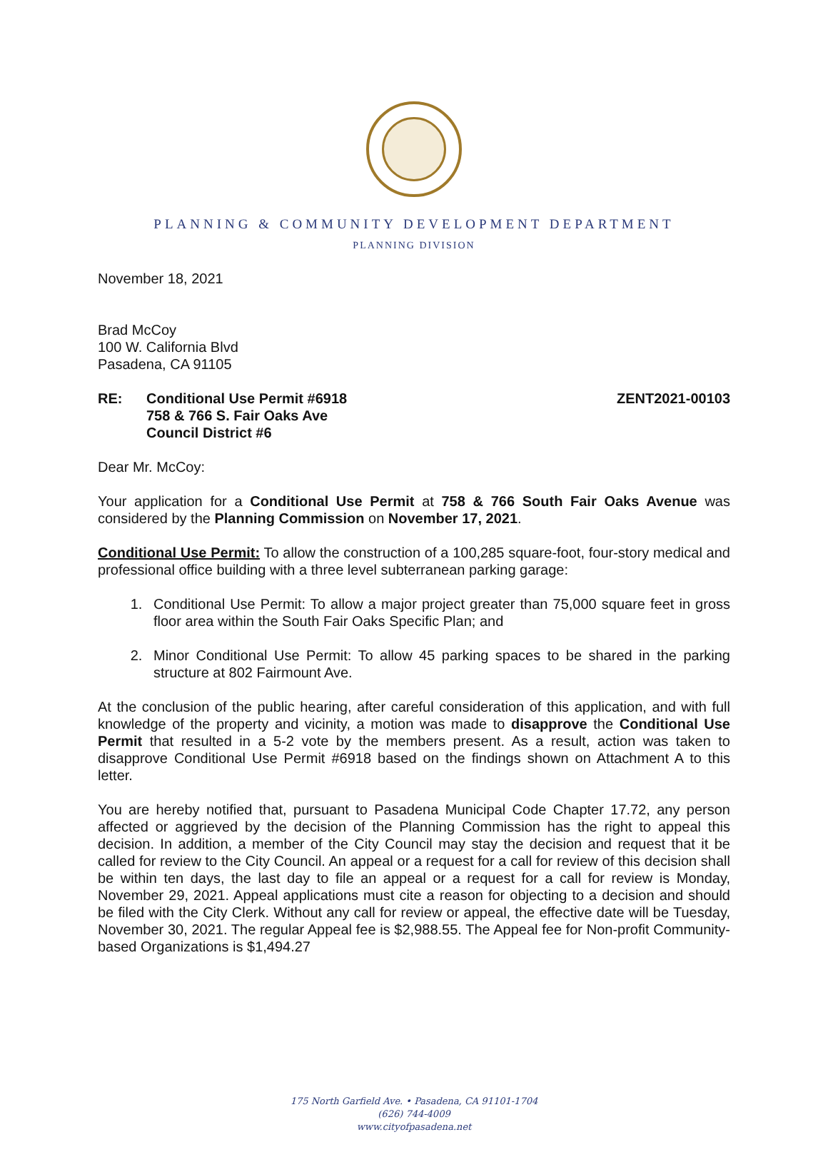PLANNING & COMMUNITY DEVELOPMENT DEPARTMENT
PLANNING DIVISION
November 18, 2021
Brad McCoy
100 W. California Blvd
Pasadena, CA 91105
RE: Conditional Use Permit #6918
758 & 766 S. Fair Oaks Ave
Council District #6
ZENT2021-00103
Dear Mr. McCoy:
Your application for a Conditional Use Permit at 758 & 766 South Fair Oaks Avenue was considered by the Planning Commission on November 17, 2021.
Conditional Use Permit: To allow the construction of a 100,285 square-foot, four-story medical and professional office building with a three level subterranean parking garage:
1. Conditional Use Permit: To allow a major project greater than 75,000 square feet in gross floor area within the South Fair Oaks Specific Plan; and
2. Minor Conditional Use Permit: To allow 45 parking spaces to be shared in the parking structure at 802 Fairmount Ave.
At the conclusion of the public hearing, after careful consideration of this application, and with full knowledge of the property and vicinity, a motion was made to disapprove the Conditional Use Permit that resulted in a 5-2 vote by the members present. As a result, action was taken to disapprove Conditional Use Permit #6918 based on the findings shown on Attachment A to this letter.
You are hereby notified that, pursuant to Pasadena Municipal Code Chapter 17.72, any person affected or aggrieved by the decision of the Planning Commission has the right to appeal this decision. In addition, a member of the City Council may stay the decision and request that it be called for review to the City Council. An appeal or a request for a call for review of this decision shall be within ten days, the last day to file an appeal or a request for a call for review is Monday, November 29, 2021. Appeal applications must cite a reason for objecting to a decision and should be filed with the City Clerk. Without any call for review or appeal, the effective date will be Tuesday, November 30, 2021. The regular Appeal fee is $2,988.55. The Appeal fee for Non-profit Community-based Organizations is $1,494.27
175 North Garfield Ave. • Pasadena, CA 91101-1704
(626) 744-4009
www.cityofpasadena.net